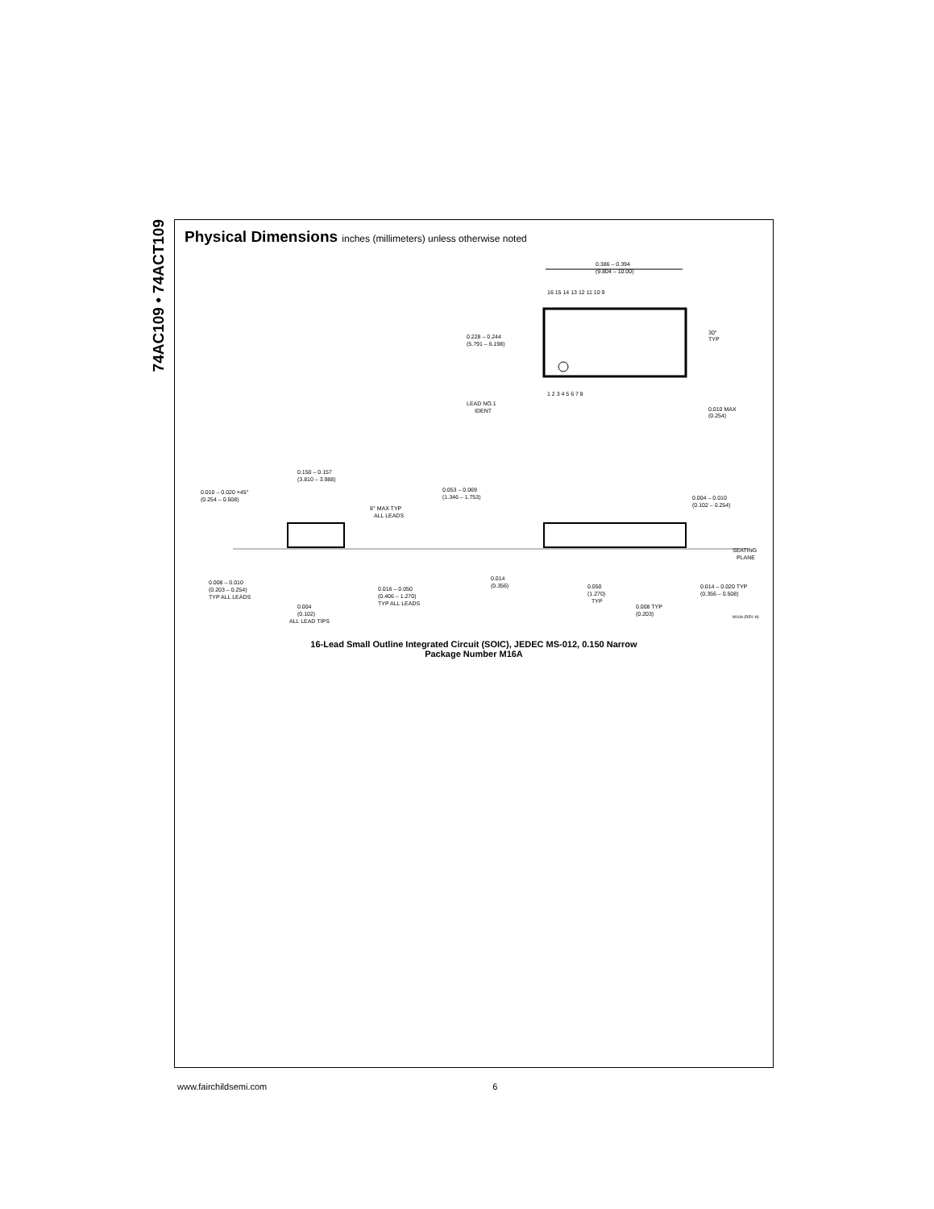74AC109 • 74ACT109
Physical Dimensions inches (millimeters) unless otherwise noted
0.386 – 0.394
(9.804 – 10.00)
16 15 14 13 12 11 10 9
0.228 – 0.244
(5.791 – 6.198)
30°
TYP
1 2 3 4 5 6 7 8
LEAD NO.1
IDENT
0.010 MAX
(0.254)
0.150 – 0.157
(3.810 – 3.988)
0.010 – 0.020 ×45°
(0.254 – 0.508)
8° MAX TYP
ALL LEADS
0.053 – 0.069
(1.346 – 1.753)
0.004 – 0.010
(0.102 – 0.254)
SEATING
PLANE
0.008 – 0.010
(0.203 – 0.254)
TYP ALL LEADS
0.016 – 0.050
(0.406 – 1.270)
TYP ALL LEADS
0.004
(0.102)
ALL LEAD TIPS
0.014
(0.356)
0.050
(1.270)
TYP
0.008 TYP
(0.203)
0.014 – 0.020 TYP
(0.356 – 0.508)
M16A (REV H)
16-Lead Small Outline Integrated Circuit (SOIC), JEDEC MS-012, 0.150 Narrow
Package Number M16A
www.fairchildsemi.com 6